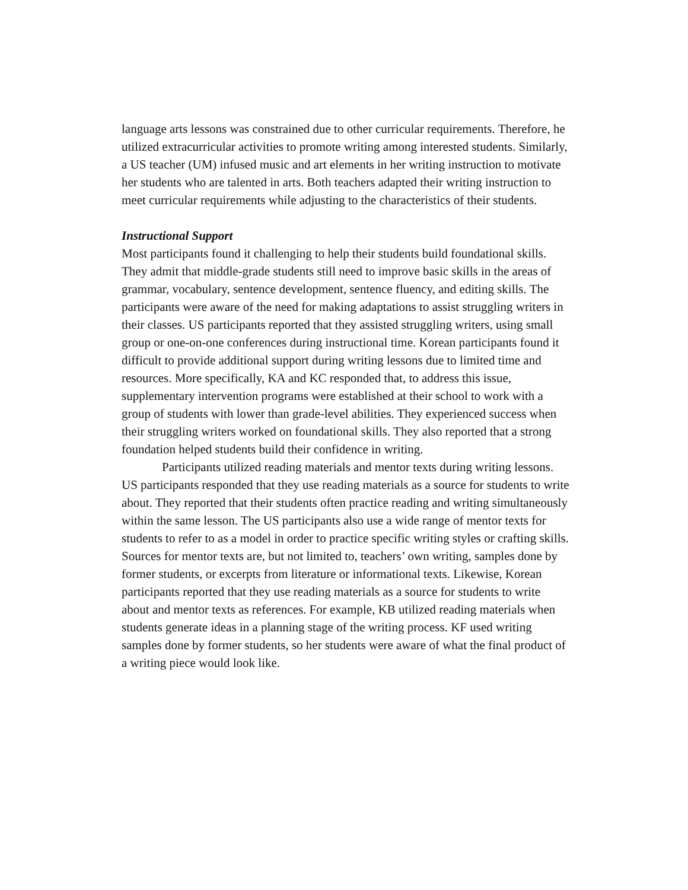language arts lessons was constrained due to other curricular requirements. Therefore, he utilized extracurricular activities to promote writing among interested students. Similarly, a US teacher (UM) infused music and art elements in her writing instruction to motivate her students who are talented in arts. Both teachers adapted their writing instruction to meet curricular requirements while adjusting to the characteristics of their students.
Instructional Support
Most participants found it challenging to help their students build foundational skills. They admit that middle-grade students still need to improve basic skills in the areas of grammar, vocabulary, sentence development, sentence fluency, and editing skills. The participants were aware of the need for making adaptations to assist struggling writers in their classes. US participants reported that they assisted struggling writers, using small group or one-on-one conferences during instructional time. Korean participants found it difficult to provide additional support during writing lessons due to limited time and resources. More specifically, KA and KC responded that, to address this issue, supplementary intervention programs were established at their school to work with a group of students with lower than grade-level abilities. They experienced success when their struggling writers worked on foundational skills. They also reported that a strong foundation helped students build their confidence in writing.
Participants utilized reading materials and mentor texts during writing lessons. US participants responded that they use reading materials as a source for students to write about. They reported that their students often practice reading and writing simultaneously within the same lesson. The US participants also use a wide range of mentor texts for students to refer to as a model in order to practice specific writing styles or crafting skills. Sources for mentor texts are, but not limited to, teachers’ own writing, samples done by former students, or excerpts from literature or informational texts. Likewise, Korean participants reported that they use reading materials as a source for students to write about and mentor texts as references. For example, KB utilized reading materials when students generate ideas in a planning stage of the writing process. KF used writing samples done by former students, so her students were aware of what the final product of a writing piece would look like.